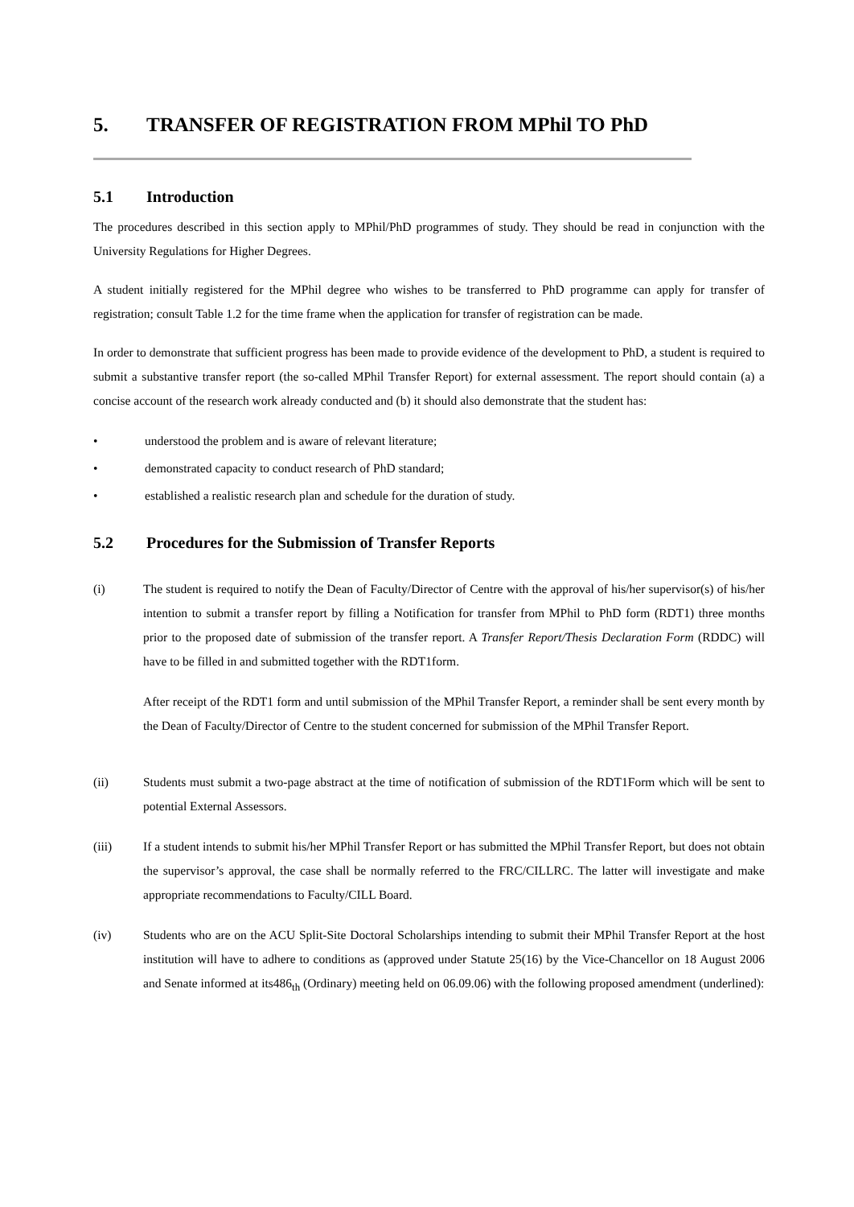5. TRANSFER OF REGISTRATION FROM MPhil TO PhD
5.1 Introduction
The procedures described in this section apply to MPhil/PhD programmes of study. They should be read in conjunction with the University Regulations for Higher Degrees.
A student initially registered for the MPhil degree who wishes to be transferred to PhD programme can apply for transfer of registration; consult Table 1.2 for the time frame when the application for transfer of registration can be made.
In order to demonstrate that sufficient progress has been made to provide evidence of the development to PhD, a student is required to submit a substantive transfer report (the so-called MPhil Transfer Report) for external assessment. The report should contain (a) a concise account of the research work already conducted and (b) it should also demonstrate that the student has:
• understood the problem and is aware of relevant literature;
• demonstrated capacity to conduct research of PhD standard;
• established a realistic research plan and schedule for the duration of study.
5.2 Procedures for the Submission of Transfer Reports
(i) The student is required to notify the Dean of Faculty/Director of Centre with the approval of his/her supervisor(s) of his/her intention to submit a transfer report by filling a Notification for transfer from MPhil to PhD form (RDT1) three months prior to the proposed date of submission of the transfer report. A Transfer Report/Thesis Declaration Form (RDDC) will have to be filled in and submitted together with the RDT1form.
After receipt of the RDT1 form and until submission of the MPhil Transfer Report, a reminder shall be sent every month by the Dean of Faculty/Director of Centre to the student concerned for submission of the MPhil Transfer Report.
(ii) Students must submit a two-page abstract at the time of notification of submission of the RDT1Form which will be sent to potential External Assessors.
(iii) If a student intends to submit his/her MPhil Transfer Report or has submitted the MPhil Transfer Report, but does not obtain the supervisor’s approval, the case shall be normally referred to the FRC/CILLRC. The latter will investigate and make appropriate recommendations to Faculty/CILL Board.
(iv) Students who are on the ACU Split-Site Doctoral Scholarships intending to submit their MPhil Transfer Report at the host institution will have to adhere to conditions as (approved under Statute 25(16) by the Vice-Chancellor on 18 August 2006 and Senate informed at its486<sub>th</sub> (Ordinary) meeting held on 06.09.06) with the following proposed amendment (underlined):